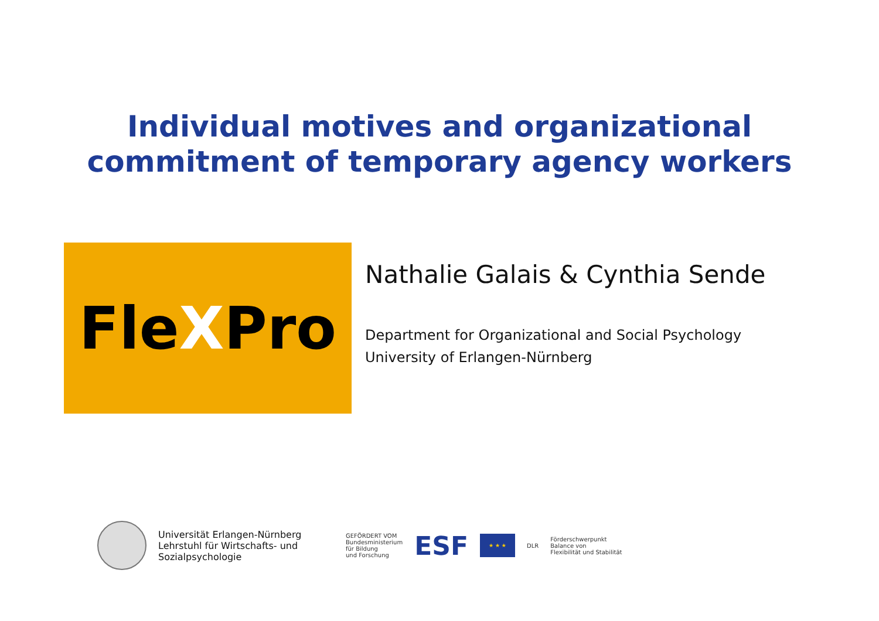Individual motives and organizational
commitment of temporary agency workers
Fle X Pro
Nathalie Galais & Cynthia Sende
Department for Organizational and Social Psychology
University of Erlangen-Nürnberg
Universität Erlangen-Nürnberg
Lehrstuhl für Wirtschafts- und
Sozialpsychologie
GEFÖRDERT VOM
Bundesministerium
für Bildung
und Forschung
ESF
★ ★ ★
DLR
Förderschwerpunkt
Balance von
Flexibilität und Stabilität